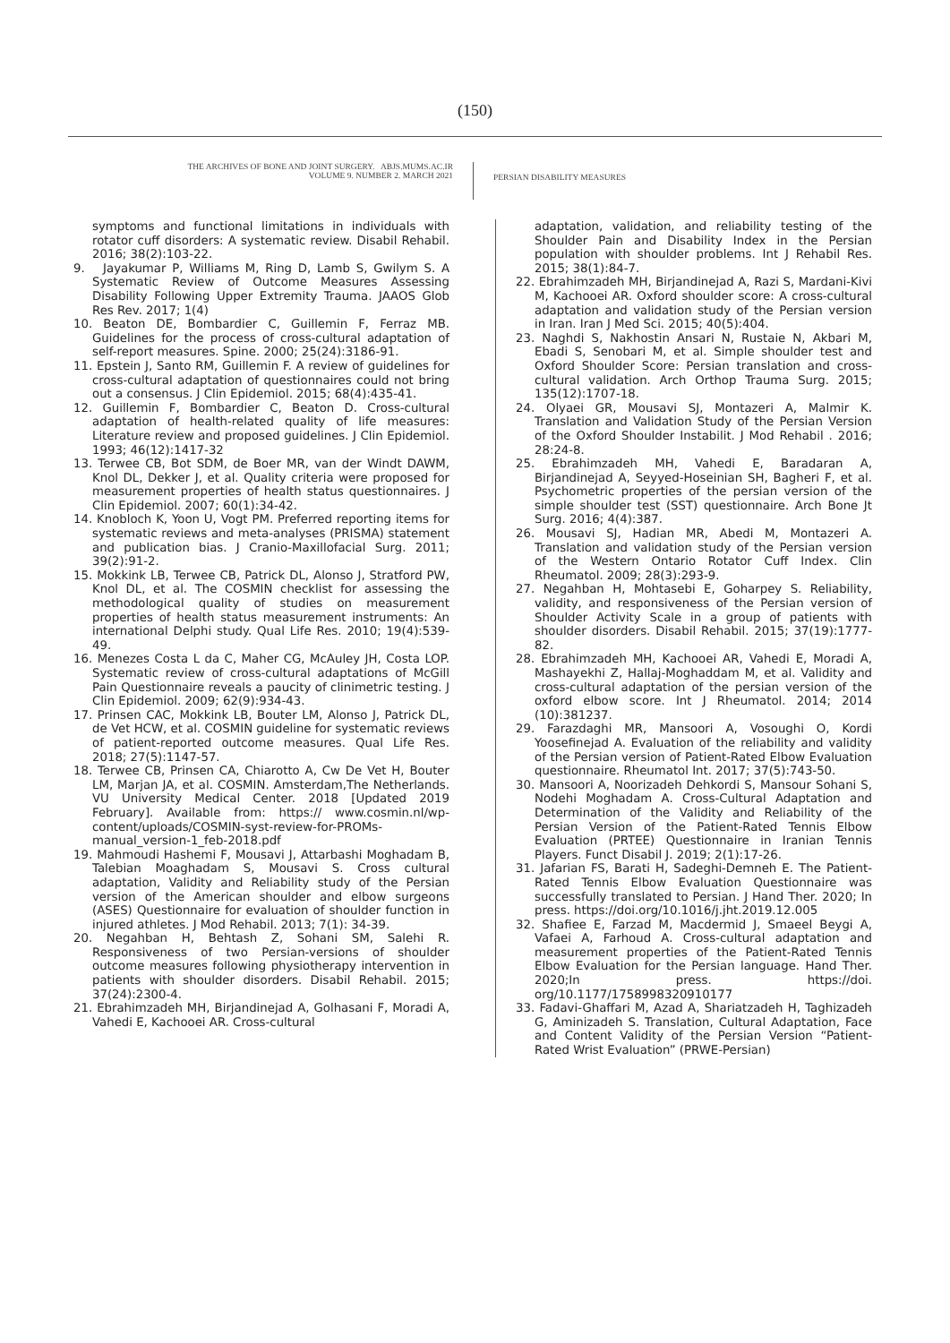(150)
THE ARCHIVES OF BONE AND JOINT SURGERY. ABJS.MUMS.AC.IR
VOLUME 9. NUMBER 2. MARCH 2021
PERSIAN DISABILITY MEASURES
symptoms and functional limitations in individuals with rotator cuff disorders: A systematic review. Disabil Rehabil. 2016; 38(2):103-22.
9. Jayakumar P, Williams M, Ring D, Lamb S, Gwilym S. A Systematic Review of Outcome Measures Assessing Disability Following Upper Extremity Trauma. JAAOS Glob Res Rev. 2017; 1(4)
10. Beaton DE, Bombardier C, Guillemin F, Ferraz MB. Guidelines for the process of cross-cultural adaptation of self-report measures. Spine. 2000; 25(24):3186-91.
11. Epstein J, Santo RM, Guillemin F. A review of guidelines for cross-cultural adaptation of questionnaires could not bring out a consensus. J Clin Epidemiol. 2015; 68(4):435-41.
12. Guillemin F, Bombardier C, Beaton D. Cross-cultural adaptation of health-related quality of life measures: Literature review and proposed guidelines. J Clin Epidemiol. 1993; 46(12):1417-32
13. Terwee CB, Bot SDM, de Boer MR, van der Windt DAWM, Knol DL, Dekker J, et al. Quality criteria were proposed for measurement properties of health status questionnaires. J Clin Epidemiol. 2007; 60(1):34-42.
14. Knobloch K, Yoon U, Vogt PM. Preferred reporting items for systematic reviews and meta-analyses (PRISMA) statement and publication bias. J Cranio-Maxillofacial Surg. 2011; 39(2):91-2.
15. Mokkink LB, Terwee CB, Patrick DL, Alonso J, Stratford PW, Knol DL, et al. The COSMIN checklist for assessing the methodological quality of studies on measurement properties of health status measurement instruments: An international Delphi study. Qual Life Res. 2010; 19(4):539-49.
16. Menezes Costa L da C, Maher CG, McAuley JH, Costa LOP. Systematic review of cross-cultural adaptations of McGill Pain Questionnaire reveals a paucity of clinimetric testing. J Clin Epidemiol. 2009; 62(9):934-43.
17. Prinsen CAC, Mokkink LB, Bouter LM, Alonso J, Patrick DL, de Vet HCW, et al. COSMIN guideline for systematic reviews of patient-reported outcome measures. Qual Life Res. 2018; 27(5):1147-57.
18. Terwee CB, Prinsen CA, Chiarotto A, Cw De Vet H, Bouter LM, Marjan JA, et al. COSMIN. Amsterdam,The Netherlands. VU University Medical Center. 2018 [Updated 2019 February]. Available from: https:// www.cosmin.nl/wp-content/uploads/COSMIN-syst-review-for-PROMs-manual_version-1_feb-2018.pdf
19. Mahmoudi Hashemi F, Mousavi J, Attarbashi Moghadam B, Talebian Moaghadam S, Mousavi S. Cross cultural adaptation, Validity and Reliability study of the Persian version of the American shoulder and elbow surgeons (ASES) Questionnaire for evaluation of shoulder function in injured athletes. J Mod Rehabil. 2013; 7(1): 34-39.
20. Negahban H, Behtash Z, Sohani SM, Salehi R. Responsiveness of two Persian-versions of shoulder outcome measures following physiotherapy intervention in patients with shoulder disorders. Disabil Rehabil. 2015; 37(24):2300-4.
21. Ebrahimzadeh MH, Birjandinejad A, Golhasani F, Moradi A, Vahedi E, Kachooei AR. Cross-cultural
adaptation, validation, and reliability testing of the Shoulder Pain and Disability Index in the Persian population with shoulder problems. Int J Rehabil Res. 2015; 38(1):84-7.
22. Ebrahimzadeh MH, Birjandinejad A, Razi S, Mardani-Kivi M, Kachooei AR. Oxford shoulder score: A cross-cultural adaptation and validation study of the Persian version in Iran. Iran J Med Sci. 2015; 40(5):404.
23. Naghdi S, Nakhostin Ansari N, Rustaie N, Akbari M, Ebadi S, Senobari M, et al. Simple shoulder test and Oxford Shoulder Score: Persian translation and cross-cultural validation. Arch Orthop Trauma Surg. 2015; 135(12):1707-18.
24. Olyaei GR, Mousavi SJ, Montazeri A, Malmir K. Translation and Validation Study of the Persian Version of the Oxford Shoulder Instabilit. J Mod Rehabil . 2016; 28:24-8.
25. Ebrahimzadeh MH, Vahedi E, Baradaran A, Birjandinejad A, Seyyed-Hoseinian SH, Bagheri F, et al. Psychometric properties of the persian version of the simple shoulder test (SST) questionnaire. Arch Bone Jt Surg. 2016; 4(4):387.
26. Mousavi SJ, Hadian MR, Abedi M, Montazeri A. Translation and validation study of the Persian version of the Western Ontario Rotator Cuff Index. Clin Rheumatol. 2009; 28(3):293-9.
27. Negahban H, Mohtasebi E, Goharpey S. Reliability, validity, and responsiveness of the Persian version of Shoulder Activity Scale in a group of patients with shoulder disorders. Disabil Rehabil. 2015; 37(19):1777-82.
28. Ebrahimzadeh MH, Kachooei AR, Vahedi E, Moradi A, Mashayekhi Z, Hallaj-Moghaddam M, et al. Validity and cross-cultural adaptation of the persian version of the oxford elbow score. Int J Rheumatol. 2014; 2014 (10):381237.
29. Farazdaghi MR, Mansoori A, Vosoughi O, Kordi Yoosefinejad A. Evaluation of the reliability and validity of the Persian version of Patient-Rated Elbow Evaluation questionnaire. Rheumatol Int. 2017; 37(5):743-50.
30. Mansoori A, Noorizadeh Dehkordi S, Mansour Sohani S, Nodehi Moghadam A. Cross-Cultural Adaptation and Determination of the Validity and Reliability of the Persian Version of the Patient-Rated Tennis Elbow Evaluation (PRTEE) Questionnaire in Iranian Tennis Players. Funct Disabil J. 2019; 2(1):17-26.
31. Jafarian FS, Barati H, Sadeghi-Demneh E. The Patient-Rated Tennis Elbow Evaluation Questionnaire was successfully translated to Persian. J Hand Ther. 2020; In press. https://doi.org/10.1016/j.jht.2019.12.005
32. Shafiee E, Farzad M, Macdermid J, Smaeel Beygi A, Vafaei A, Farhoud A. Cross-cultural adaptation and measurement properties of the Patient-Rated Tennis Elbow Evaluation for the Persian language. Hand Ther. 2020;In press. https://doi. org/10.1177/1758998320910177
33. Fadavi-Ghaffari M, Azad A, Shariatzadeh H, Taghizadeh G, Aminizadeh S. Translation, Cultural Adaptation, Face and Content Validity of the Persian Version “Patient-Rated Wrist Evaluation” (PRWE-Persian)